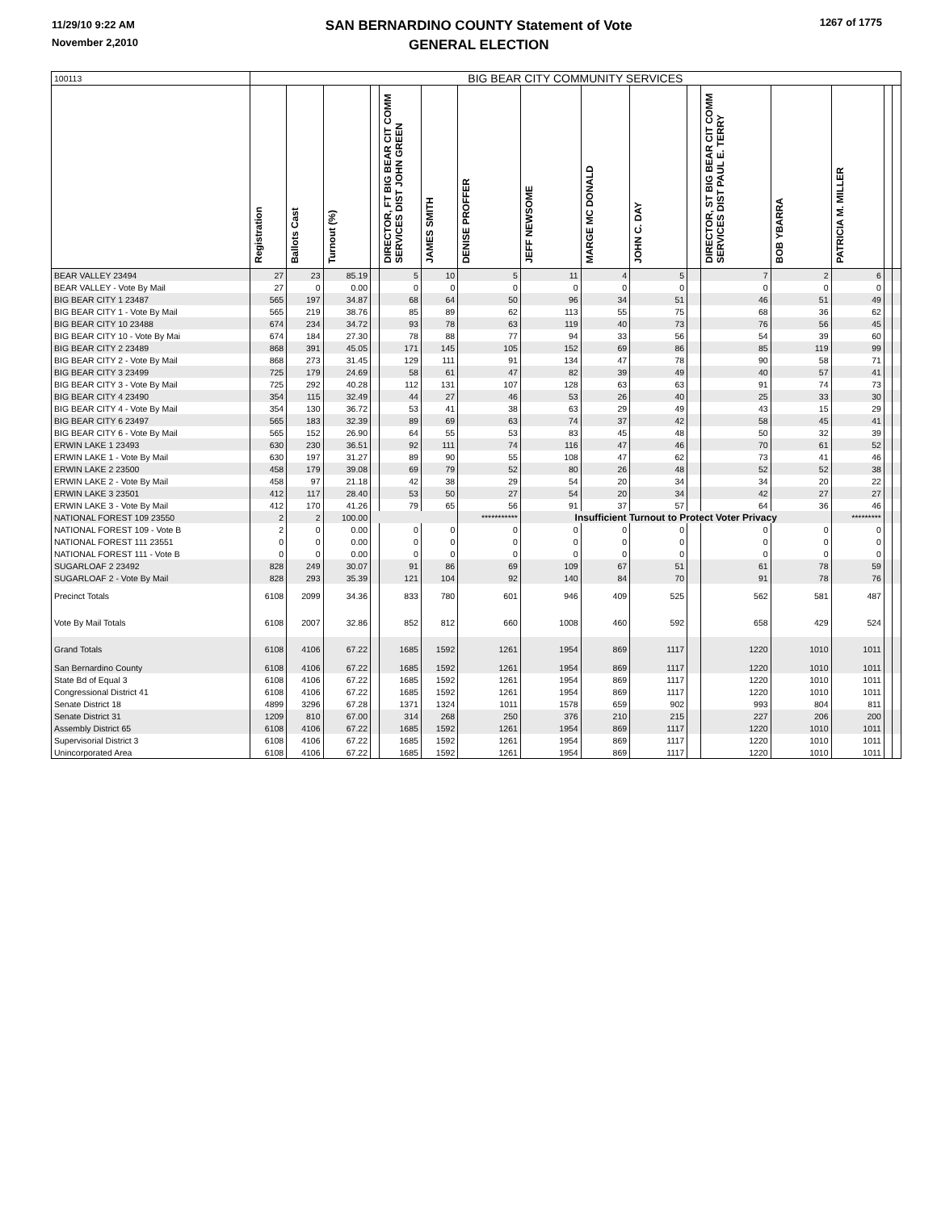11/29/10 9:22 AM
November 2,2010
SAN BERNARDINO COUNTY Statement of Vote
GENERAL ELECTION
1267 of 1775
| 100113 | BIG BEAR CITY COMMUNITY SERVICES | | | | | | | | | | | | | | | |
| | Registration | Ballots Cast | Turnout (%) | | DIRECTOR, FT BIG BEAR CIT COMM SERVICES DIST JOHN GREEN | JAMES SMITH | DENISE PROFFER | JEFF NEWSOME | MARGE MC DONALD | JOHN C. DAY | | DIRECTOR, ST BIG BEAR CIT COMM SERVICES DIST PAUL E. TERRY | BOB YBARRA | PATRICIA M. MILLER | | |
| BEAR VALLEY 23494 | 27 | 23 | 85.19 | | 5 | 10 | 5 | 11 | 4 | 5 | | 7 | 2 | 6 | | |
| BEAR VALLEY - Vote By Mail | 27 | 0 | 0.00 | | 0 | 0 | 0 | 0 | 0 | 0 | | 0 | 0 | 0 | | |
| BIG BEAR CITY 1 23487 | 565 | 197 | 34.87 | | 68 | 64 | 50 | 96 | 34 | 51 | | 46 | 51 | 49 | | |
| BIG BEAR CITY 1 - Vote By Mail | 565 | 219 | 38.76 | | 85 | 89 | 62 | 113 | 55 | 75 | | 68 | 36 | 62 | | |
| BIG BEAR CITY 10 23488 | 674 | 234 | 34.72 | | 93 | 78 | 63 | 119 | 40 | 73 | | 76 | 56 | 45 | | |
| BIG BEAR CITY 10 - Vote By Mai | 674 | 184 | 27.30 | | 78 | 88 | 77 | 94 | 33 | 56 | | 54 | 39 | 60 | | |
| BIG BEAR CITY 2 23489 | 868 | 391 | 45.05 | | 171 | 145 | 105 | 152 | 69 | 86 | | 85 | 119 | 99 | | |
| BIG BEAR CITY 2 - Vote By Mail | 868 | 273 | 31.45 | | 129 | 111 | 91 | 134 | 47 | 78 | | 90 | 58 | 71 | | |
| BIG BEAR CITY 3 23499 | 725 | 179 | 24.69 | | 58 | 61 | 47 | 82 | 39 | 49 | | 40 | 57 | 41 | | |
| BIG BEAR CITY 3 - Vote By Mail | 725 | 292 | 40.28 | | 112 | 131 | 107 | 128 | 63 | 63 | | 91 | 74 | 73 | | |
| BIG BEAR CITY 4 23490 | 354 | 115 | 32.49 | | 44 | 27 | 46 | 53 | 26 | 40 | | 25 | 33 | 30 | | |
| BIG BEAR CITY 4 - Vote By Mail | 354 | 130 | 36.72 | | 53 | 41 | 38 | 63 | 29 | 49 | | 43 | 15 | 29 | | |
| BIG BEAR CITY 6 23497 | 565 | 183 | 32.39 | | 89 | 69 | 63 | 74 | 37 | 42 | | 58 | 45 | 41 | | |
| BIG BEAR CITY 6 - Vote By Mail | 565 | 152 | 26.90 | | 64 | 55 | 53 | 83 | 45 | 48 | | 50 | 32 | 39 | | |
| ERWIN LAKE 1 23493 | 630 | 230 | 36.51 | | 92 | 111 | 74 | 116 | 47 | 46 | | 70 | 61 | 52 | | |
| ERWIN LAKE 1 - Vote By Mail | 630 | 197 | 31.27 | | 89 | 90 | 55 | 108 | 47 | 62 | | 73 | 41 | 46 | | |
| ERWIN LAKE 2 23500 | 458 | 179 | 39.08 | | 69 | 79 | 52 | 80 | 26 | 48 | | 52 | 52 | 38 | | |
| ERWIN LAKE 2 - Vote By Mail | 458 | 97 | 21.18 | | 42 | 38 | 29 | 54 | 20 | 34 | | 34 | 20 | 22 | | |
| ERWIN LAKE 3 23501 | 412 | 117 | 28.40 | | 53 | 50 | 27 | 54 | 20 | 34 | | 42 | 27 | 27 | | |
| ERWIN LAKE 3 - Vote By Mail | 412 | 170 | 41.26 | | 79 | 65 | 56 | 91 | 37 | 57 | | 64 | 36 | 46 | | |
| NATIONAL FOREST 109 23550 | 2 | 2 | 100.00 | | | | *********** | Insufficient Turnout to Protect Voter Privacy | | | | | | ********* | | |
| NATIONAL FOREST 109 - Vote B | 2 | 0 | 0.00 | | 0 | 0 | 0 | 0 | 0 | 0 | | 0 | 0 | 0 | | |
| NATIONAL FOREST 111 23551 | 0 | 0 | 0.00 | | 0 | 0 | 0 | 0 | 0 | 0 | | 0 | 0 | 0 | | |
| NATIONAL FOREST 111 - Vote B | 0 | 0 | 0.00 | | 0 | 0 | 0 | 0 | 0 | 0 | | 0 | 0 | 0 | | |
| SUGARLOAF 2 23492 | 828 | 249 | 30.07 | | 91 | 86 | 69 | 109 | 67 | 51 | | 61 | 78 | 59 | | |
| SUGARLOAF 2 - Vote By Mail | 828 | 293 | 35.39 | | 121 | 104 | 92 | 140 | 84 | 70 | | 91 | 78 | 76 | | |
| Precinct Totals | 6108 | 2099 | 34.36 | | 833 | 780 | 601 | 946 | 409 | 525 | | 562 | 581 | 487 | | |
| Vote By Mail Totals | 6108 | 2007 | 32.86 | | 852 | 812 | 660 | 1008 | 460 | 592 | | 658 | 429 | 524 | | |
| Grand Totals | 6108 | 4106 | 67.22 | | 1685 | 1592 | 1261 | 1954 | 869 | 1117 | | 1220 | 1010 | 1011 | | |
| San Bernardino County | 6108 | 4106 | 67.22 | | 1685 | 1592 | 1261 | 1954 | 869 | 1117 | | 1220 | 1010 | 1011 | | |
| State Bd of Equal 3 | 6108 | 4106 | 67.22 | | 1685 | 1592 | 1261 | 1954 | 869 | 1117 | | 1220 | 1010 | 1011 | | |
| Congressional District 41 | 6108 | 4106 | 67.22 | | 1685 | 1592 | 1261 | 1954 | 869 | 1117 | | 1220 | 1010 | 1011 | | |
| Senate District 18 | 4899 | 3296 | 67.28 | | 1371 | 1324 | 1011 | 1578 | 659 | 902 | | 993 | 804 | 811 | | |
| Senate District 31 | 1209 | 810 | 67.00 | | 314 | 268 | 250 | 376 | 210 | 215 | | 227 | 206 | 200 | | |
| Assembly District 65 | 6108 | 4106 | 67.22 | | 1685 | 1592 | 1261 | 1954 | 869 | 1117 | | 1220 | 1010 | 1011 | | |
| Supervisorial District 3 | 6108 | 4106 | 67.22 | | 1685 | 1592 | 1261 | 1954 | 869 | 1117 | | 1220 | 1010 | 1011 | | |
| Unincorporated Area | 6108 | 4106 | 67.22 | | 1685 | 1592 | 1261 | 1954 | 869 | 1117 | | 1220 | 1010 | 1011 | | |